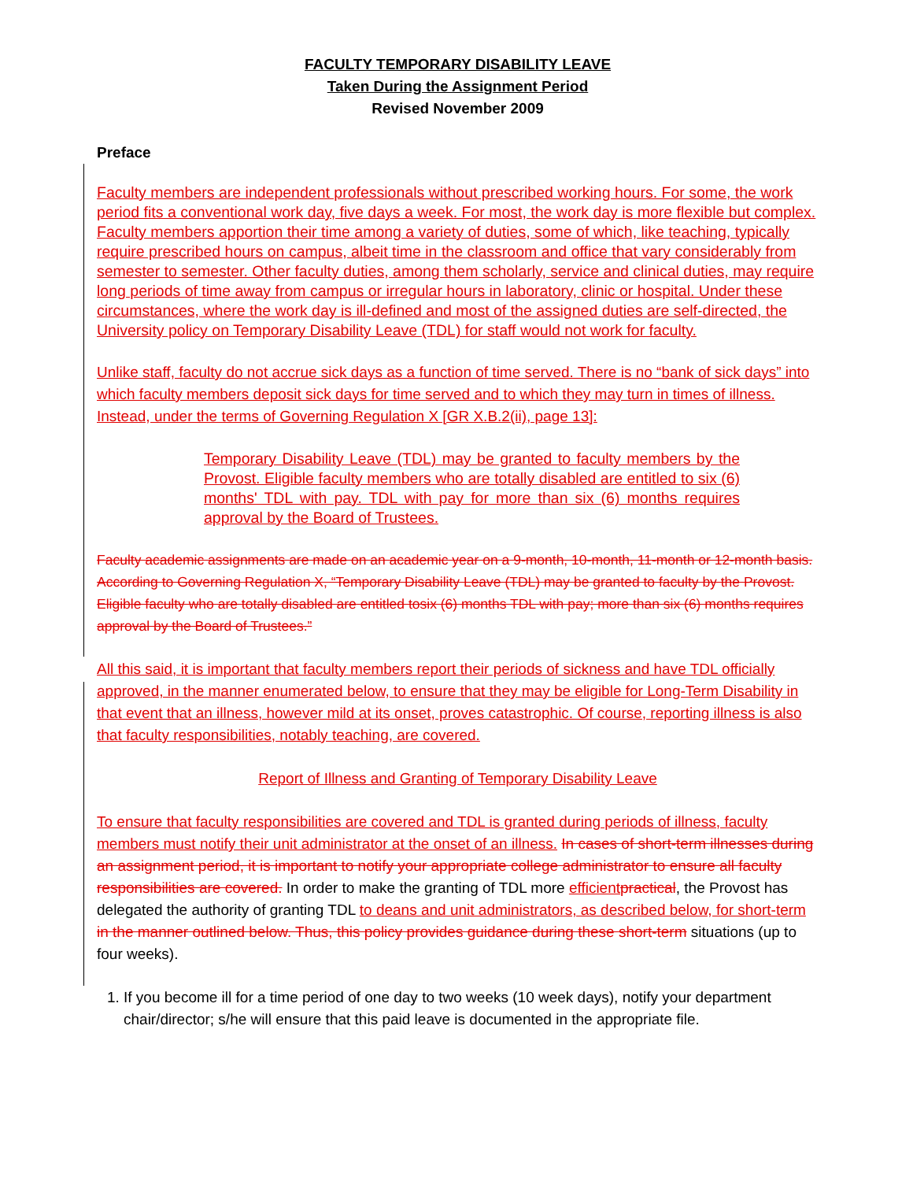FACULTY TEMPORARY DISABILITY LEAVE
Taken During the Assignment Period
Revised November 2009
Preface
Faculty members are independent professionals without prescribed working hours. For some, the work period fits a conventional work day, five days a week. For most, the work day is more flexible but complex. Faculty members apportion their time among a variety of duties, some of which, like teaching, typically require prescribed hours on campus, albeit time in the classroom and office that vary considerably from semester to semester. Other faculty duties, among them scholarly, service and clinical duties, may require long periods of time away from campus or irregular hours in laboratory, clinic or hospital. Under these circumstances, where the work day is ill-defined and most of the assigned duties are self-directed, the University policy on Temporary Disability Leave (TDL) for staff would not work for faculty.
Unlike staff, faculty do not accrue sick days as a function of time served. There is no “bank of sick days” into which faculty members deposit sick days for time served and to which they may turn in times of illness. Instead, under the terms of Governing Regulation X [GR X.B.2(ii), page 13]:
Temporary Disability Leave (TDL) may be granted to faculty members by the Provost. Eligible faculty members who are totally disabled are entitled to six (6) months' TDL with pay. TDL with pay for more than six (6) months requires approval by the Board of Trustees.
Faculty academic assignments are made on an academic year on a 9-month, 10-month, 11-month or 12-month basis. According to Governing Regulation X, “Temporary Disability Leave (TDL) may be granted to faculty by the Provost. Eligible faculty who are totally disabled are entitled tosix (6) months TDL with pay; more than six (6) months requires approval by the Board of Trustees.”
All this said, it is important that faculty members report their periods of sickness and have TDL officially approved, in the manner enumerated below, to ensure that they may be eligible for Long-Term Disability in that event that an illness, however mild at its onset, proves catastrophic. Of course, reporting illness is also that faculty responsibilities, notably teaching, are covered.
Report of Illness and Granting of Temporary Disability Leave
To ensure that faculty responsibilities are covered and TDL is granted during periods of illness, faculty members must notify their unit administrator at the onset of an illness. In cases of short-term illnesses during an assignment period, it is important to notify your appropriate college administrator to ensure all faculty responsibilities are covered. In order to make the granting of TDL more efficient practical, the Provost has delegated the authority of granting TDL to deans and unit administrators, as described below, for short-term in the manner outlined below. Thus, this policy provides guidance during these short-term situations (up to four weeks).
1. If you become ill for a time period of one day to two weeks (10 week days), notify your department chair/director; s/he will ensure that this paid leave is documented in the appropriate file.